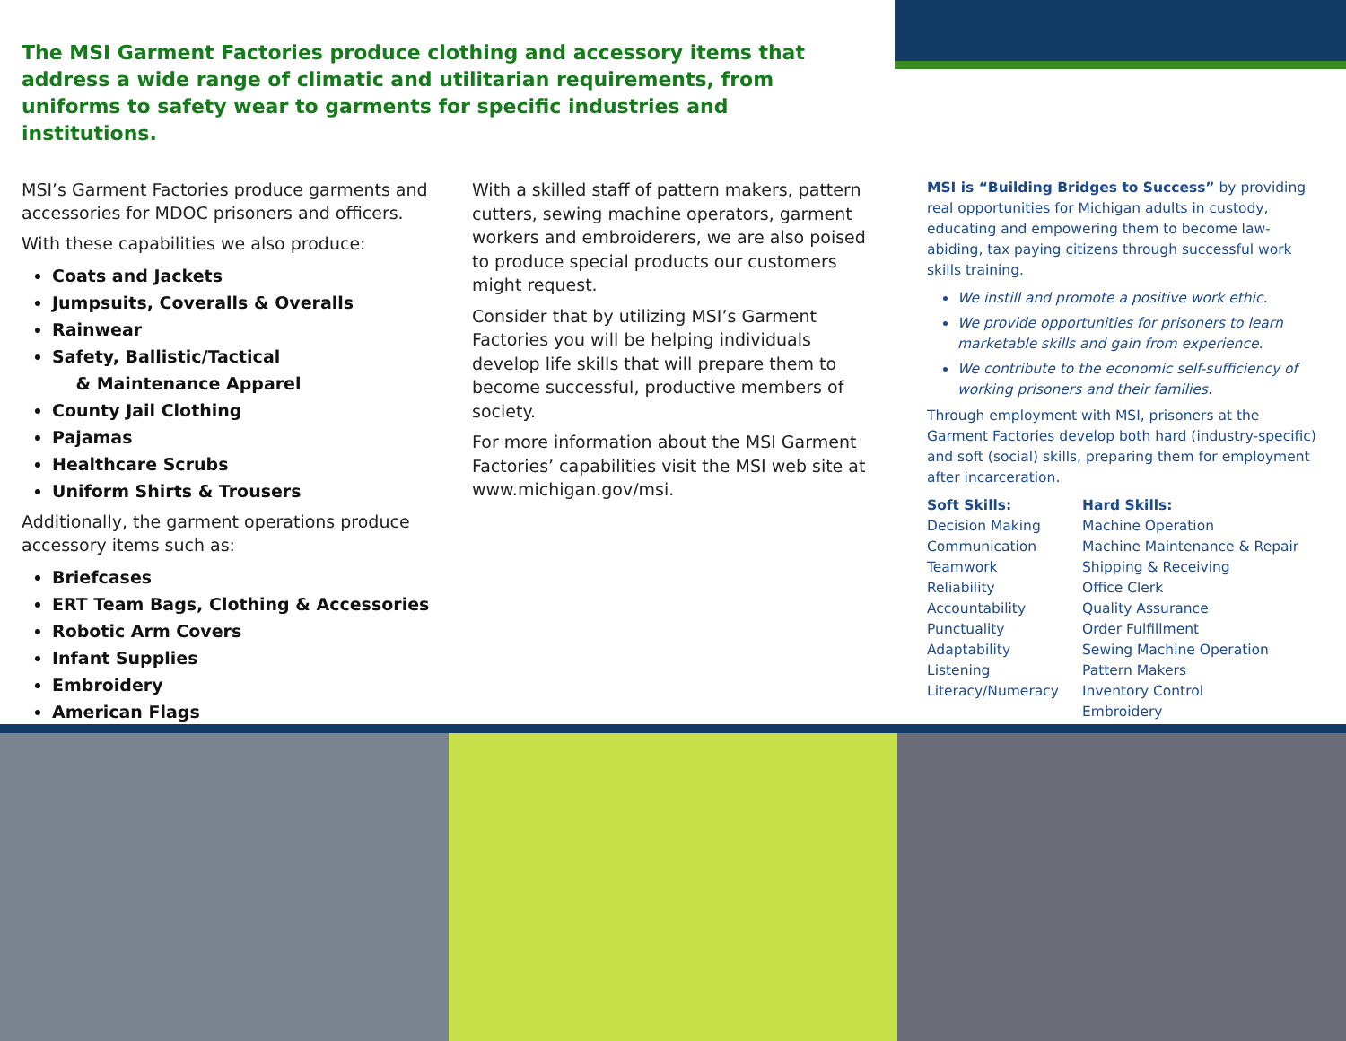The MSI Garment Factories produce clothing and accessory items that address a wide range of climatic and utilitarian requirements, from uniforms to safety wear to garments for specific industries and institutions.
MSI’s Garment Factories produce garments and accessories for MDOC prisoners and officers.
With these capabilities we also produce:
Coats and Jackets
Jumpsuits, Coveralls & Overalls
Rainwear
Safety, Ballistic/Tactical
& Maintenance Apparel
County Jail Clothing
Pajamas
Healthcare Scrubs
Uniform Shirts & Trousers
Additionally, the garment operations produce accessory items such as:
Briefcases
ERT Team Bags, Clothing & Accessories
Robotic Arm Covers
Infant Supplies
Embroidery
American Flags
With a skilled staff of pattern makers, pattern cutters, sewing machine operators, garment workers and embroiderers, we are also poised to produce special products our customers might request.
Consider that by utilizing MSI’s Garment Factories you will be helping individuals develop life skills that will prepare them to become successful, productive members of society.
For more information about the MSI Garment Factories’ capabilities visit the MSI web site at www.michigan.gov/msi.
MSI is “Building Bridges to Success” by providing real opportunities for Michigan adults in custody, educating and empowering them to become law-abiding, tax paying citizens through successful work skills training.
We instill and promote a positive work ethic.
We provide opportunities for prisoners to learn marketable skills and gain from experience.
We contribute to the economic self-sufficiency of working prisoners and their families.
Through employment with MSI, prisoners at the Garment Factories develop both hard (industry-specific) and soft (social) skills, preparing them for employment after incarceration.
Soft Skills:
Decision Making
Communication
Teamwork
Reliability
Accountability
Punctuality
Adaptability
Listening
Literacy/Numeracy
Hard Skills:
Machine Operation
Machine Maintenance & Repair
Shipping & Receiving
Office Clerk
Quality Assurance
Order Fulfillment
Sewing Machine Operation
Pattern Makers
Inventory Control
Embroidery